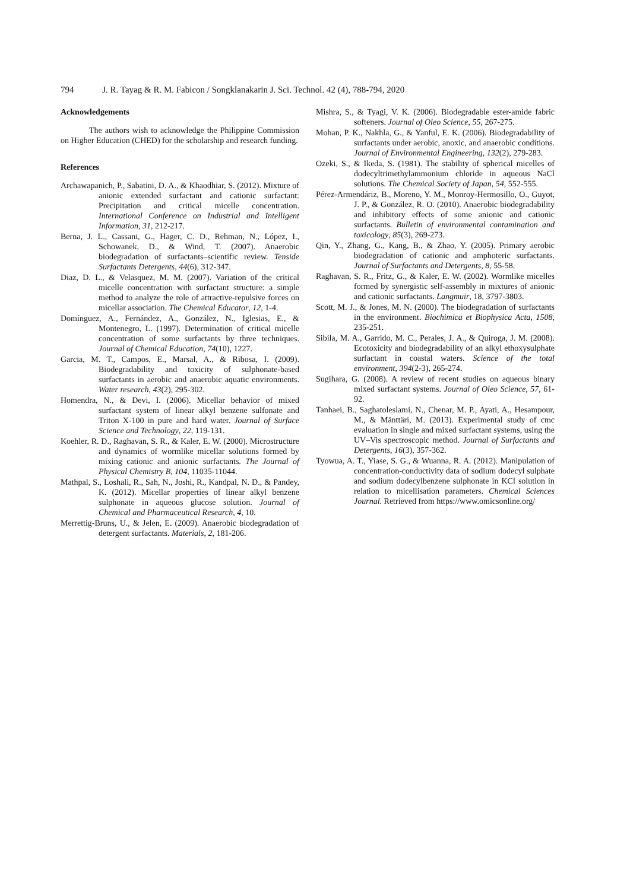794 J. R. Tayag & R. M. Fabicon / Songklanakarin J. Sci. Technol. 42 (4), 788-794, 2020
Acknowledgements
The authors wish to acknowledge the Philippine Commission on Higher Education (CHED) for the scholarship and research funding.
References
Archawapanich, P., Sabatini, D. A., & Khaodhiar, S. (2012). Mixture of anionic extended surfactant and cationic surfactant: Precipitation and critical micelle concentration. International Conference on Industrial and Intelligent Information, 31, 212-217.
Berna, J. L., Cassani, G., Hager, C. D., Rehman, N., López, I., Schowanek, D., & Wind, T. (2007). Anaerobic biodegradation of surfactants–scientific review. Tenside Surfactants Detergents, 44(6), 312-347.
Diaz, D. L., & Velasquez, M. M. (2007). Variation of the critical micelle concentration with surfactant structure: a simple method to analyze the role of attractive-repulsive forces on micellar association. The Chemical Educator, 12, 1-4.
Domínguez, A., Fernández, A., González, N., Iglesias, E., & Montenegro, L. (1997). Determination of critical micelle concentration of some surfactants by three techniques. Journal of Chemical Education, 74(10), 1227.
Garcia, M. T., Campos, E., Marsal, A., & Ribosa, I. (2009). Biodegradability and toxicity of sulphonate-based surfactants in aerobic and anaerobic aquatic environments. Water research, 43(2), 295-302.
Homendra, N., & Devi, I. (2006). Micellar behavior of mixed surfactant system of linear alkyl benzene sulfonate and Triton X-100 in pure and hard water. Journal of Surface Science and Technology, 22, 119-131.
Koehler, R. D., Raghavan, S. R., & Kaler, E. W. (2000). Microstructure and dynamics of wormlike micellar solutions formed by mixing cationic and anionic surfactants. The Journal of Physical Chemistry B, 104, 11035-11044.
Mathpal, S., Loshali, R., Sah, N., Joshi, R., Kandpal, N. D., & Pandey, K. (2012). Micellar properties of linear alkyl benzene sulphonate in aqueous glucose solution. Journal of Chemical and Pharmaceutical Research, 4, 10.
Merrettig-Bruns, U., & Jelen, E. (2009). Anaerobic biodegradation of detergent surfactants. Materials, 2, 181-206.
Mishra, S., & Tyagi, V. K. (2006). Biodegradable ester-amide fabric softeners. Journal of Oleo Science, 55, 267-275.
Mohan, P. K., Nakhla, G., & Yanful, E. K. (2006). Biodegradability of surfactants under aerobic, anoxic, and anaerobic conditions. Journal of Environmental Engineering, 132(2), 279-283.
Ozeki, S., & Ikeda, S. (1981). The stability of spherical micelles of dodecyltrimethylammonium chloride in aqueous NaCl solutions. The Chemical Society of Japan, 54, 552-555.
Pérez-Armendáriz, B., Moreno, Y. M., Monroy-Hermosillo, O., Guyot, J. P., & González, R. O. (2010). Anaerobic biodegradability and inhibitory effects of some anionic and cationic surfactants. Bulletin of environmental contamination and toxicology, 85(3), 269-273.
Qin, Y., Zhang, G., Kang, B., & Zhao, Y. (2005). Primary aerobic biodegradation of cationic and amphoteric surfactants. Journal of Surfactants and Detergents, 8, 55-58.
Raghavan, S. R., Fritz, G., & Kaler, E. W. (2002). Wormlike micelles formed by synergistic self-assembly in mixtures of anionic and cationic surfactants. Langmuir, 18, 3797-3803.
Scott, M. J., & Jones, M. N. (2000). The biodegradation of surfactants in the environment. Biochimica et Biophysica Acta, 1508, 235-251.
Sibila, M. A., Garrido, M. C., Perales, J. A., & Quiroga, J. M. (2008). Ecotoxicity and biodegradability of an alkyl ethoxysulphate surfactant in coastal waters. Science of the total environment, 394(2-3), 265-274.
Sugihara, G. (2008). A review of recent studies on aqueous binary mixed surfactant systems. Journal of Oleo Science, 57, 61-92.
Tanhaei, B., Saghatoleslami, N., Chenar, M. P., Ayati, A., Hesampour, M., & Mänttäri, M. (2013). Experimental study of cmc evaluation in single and mixed surfactant systems, using the UV–Vis spectroscopic method. Journal of Surfactants and Detergents, 16(3), 357-362.
Tyowua, A. T., Yiase, S. G., & Wuanna, R. A. (2012). Manipulation of concentration-conductivity data of sodium dodecyl sulphate and sodium dodecylbenzene sulphonate in KCl solution in relation to micellisation parameters. Chemical Sciences Journal. Retrieved from https://www.omicsonline.org/